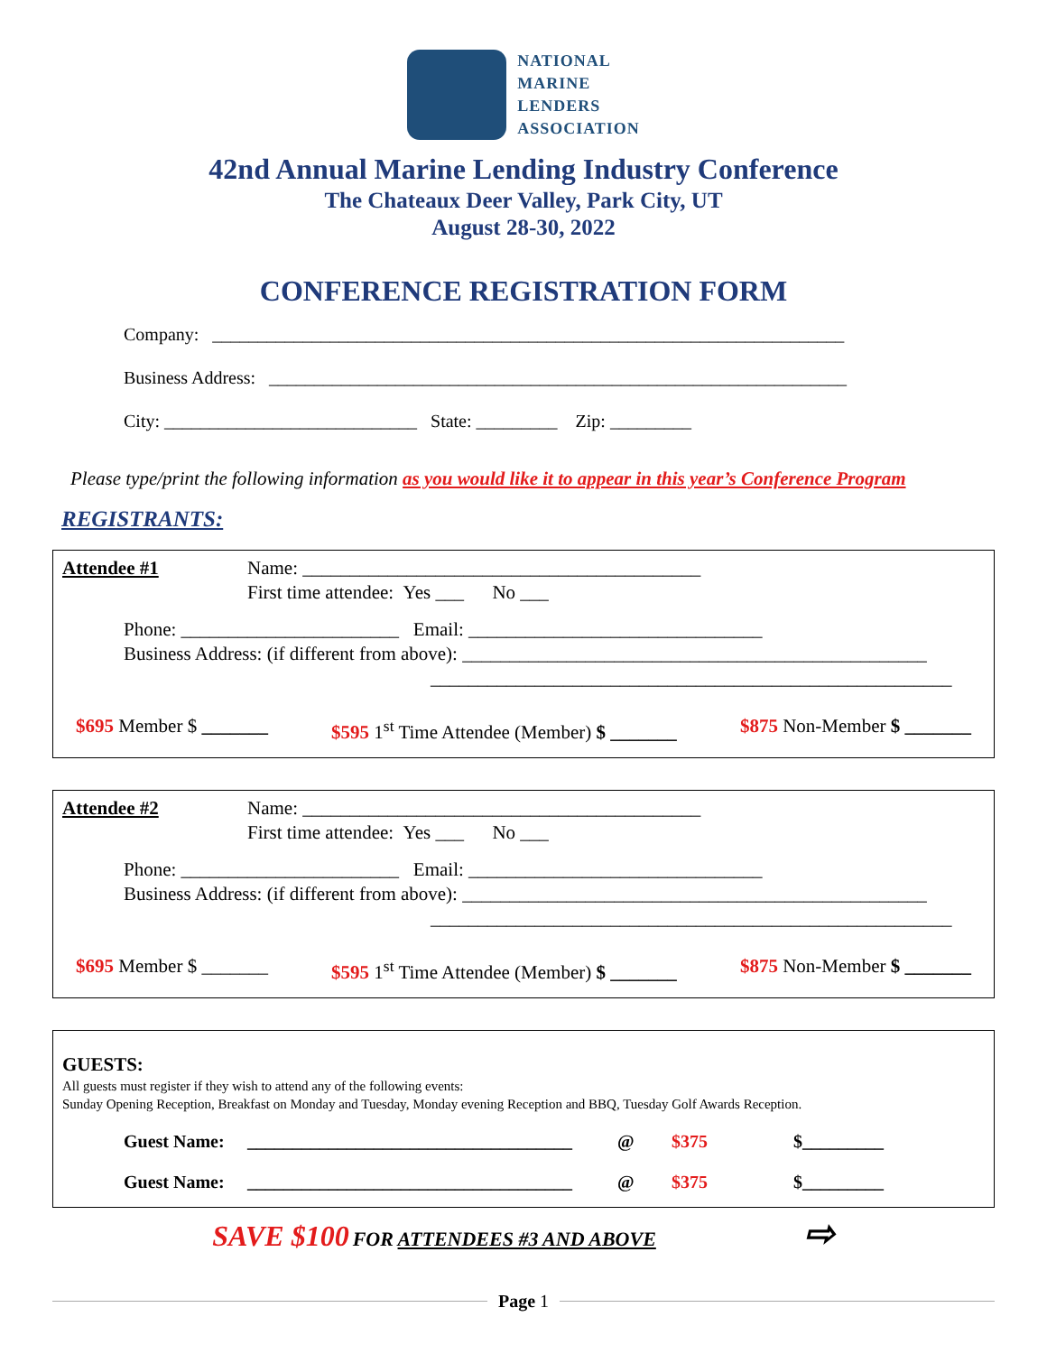NATIONAL
MARINE
LENDERS
ASSOCIATION
42nd Annual Marine Lending Industry Conference
The Chateaux Deer Valley, Park City, UT
August 28-30, 2022
CONFERENCE REGISTRATION FORM
Company: ______________________________________________________________________
Business Address: ________________________________________________________________
City: ____________________________ State: _________ Zip: _________
Please type/print the following information as you would like it to appear in this year’s Conference Program
REGISTRANTS:
Attendee #1 Name: __________________________________________
First time attendee: Yes ___ No ___
Phone: _______________________ Email: _______________________________
Business Address: (if different from above): _________________________________________________
_______________________________________________________
$695 Member $ _______ $595 1<sup>st</sup> Time Attendee (Member) $ _______ $875 Non-Member $ _______
Attendee #2 Name: __________________________________________
First time attendee: Yes ___ No ___
Phone: _______________________ Email: _______________________________
Business Address: (if different from above): _________________________________________________
_______________________________________________________
$695 Member $ _______ $595 1<sup>st</sup> Time Attendee (Member) $ _______ $875 Non-Member $ _______
GUESTS:
All guests must register if they wish to attend any of the following events:
Sunday Opening Reception, Breakfast on Monday and Tuesday, Monday evening Reception and BBQ, Tuesday Golf Awards Reception.
Guest Name: ____________________________________ @ $375 $_________
Guest Name: ____________________________________ @ $375 $_________
SAVE $100 FOR ATTENDEES #3 AND ABOVE ⇨
Page 1